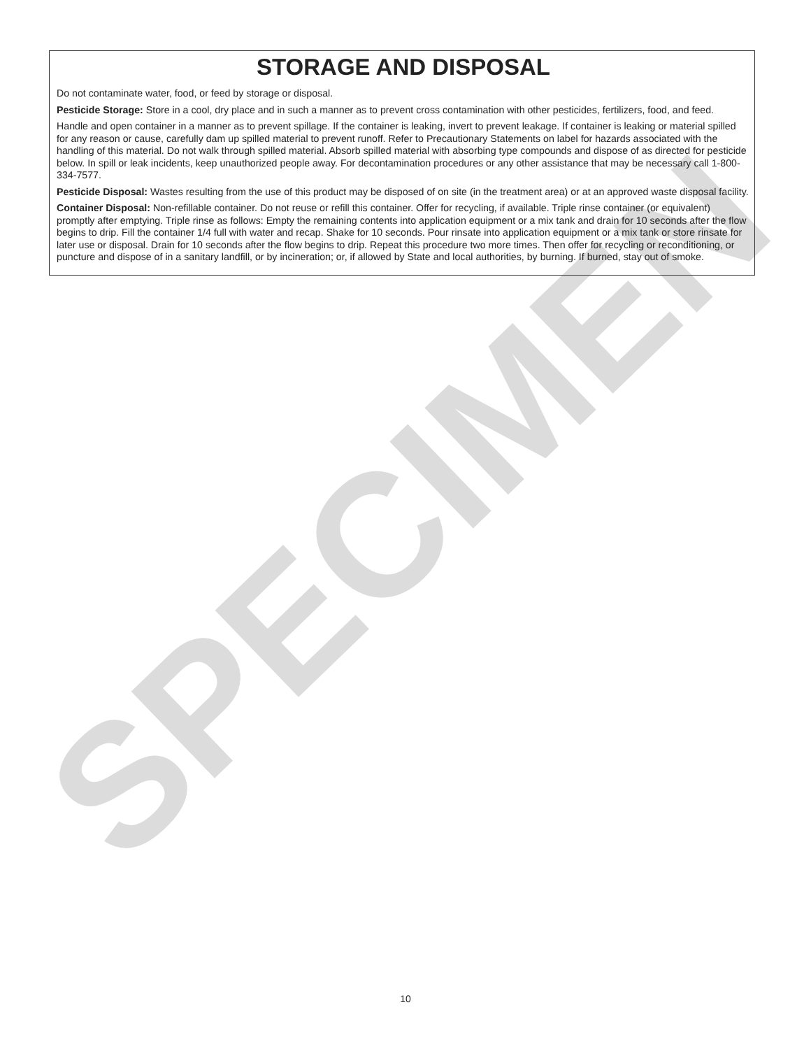SPECIMEN
STORAGE AND DISPOSAL
Do not contaminate water, food, or feed by storage or disposal.
Pesticide Storage: Store in a cool, dry place and in such a manner as to prevent cross contamination with other pesticides, fertilizers, food, and feed.
Handle and open container in a manner as to prevent spillage. If the container is leaking, invert to prevent leakage. If container is leaking or material spilled for any reason or cause, carefully dam up spilled material to prevent runoff. Refer to Precautionary Statements on label for hazards associated with the handling of this material. Do not walk through spilled material. Absorb spilled material with absorbing type compounds and dispose of as directed for pesticide below. In spill or leak incidents, keep unauthorized people away. For decontamination procedures or any other assistance that may be necessary call 1-800-334-7577.
Pesticide Disposal: Wastes resulting from the use of this product may be disposed of on site (in the treatment area) or at an approved waste disposal facility.
Container Disposal: Non-refillable container. Do not reuse or refill this container. Offer for recycling, if available. Triple rinse container (or equivalent) promptly after emptying. Triple rinse as follows: Empty the remaining contents into application equipment or a mix tank and drain for 10 seconds after the flow begins to drip. Fill the container 1/4 full with water and recap. Shake for 10 seconds. Pour rinsate into application equipment or a mix tank or store rinsate for later use or disposal. Drain for 10 seconds after the flow begins to drip. Repeat this procedure two more times. Then offer for recycling or reconditioning, or puncture and dispose of in a sanitary landfill, or by incineration; or, if allowed by State and local authorities, by burning. If burned, stay out of smoke.
10